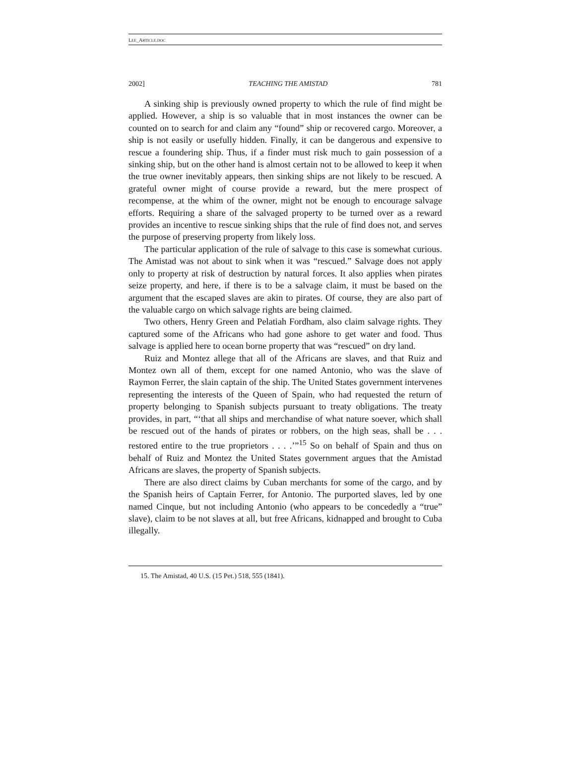LEE_ARTICLE.DOC
2002] TEACHING THE AMISTAD 781
A sinking ship is previously owned property to which the rule of find might be applied. However, a ship is so valuable that in most instances the owner can be counted on to search for and claim any “found” ship or recovered cargo. Moreover, a ship is not easily or usefully hidden. Finally, it can be dangerous and expensive to rescue a foundering ship. Thus, if a finder must risk much to gain possession of a sinking ship, but on the other hand is almost certain not to be allowed to keep it when the true owner inevitably appears, then sinking ships are not likely to be rescued. A grateful owner might of course provide a reward, but the mere prospect of recompense, at the whim of the owner, might not be enough to encourage salvage efforts. Requiring a share of the salvaged property to be turned over as a reward provides an incentive to rescue sinking ships that the rule of find does not, and serves the purpose of preserving property from likely loss.
The particular application of the rule of salvage to this case is somewhat curious. The Amistad was not about to sink when it was “rescued.” Salvage does not apply only to property at risk of destruction by natural forces. It also applies when pirates seize property, and here, if there is to be a salvage claim, it must be based on the argument that the escaped slaves are akin to pirates. Of course, they are also part of the valuable cargo on which salvage rights are being claimed.
Two others, Henry Green and Pelatiah Fordham, also claim salvage rights. They captured some of the Africans who had gone ashore to get water and food. Thus salvage is applied here to ocean borne property that was “rescued” on dry land.
Ruiz and Montez allege that all of the Africans are slaves, and that Ruiz and Montez own all of them, except for one named Antonio, who was the slave of Raymon Ferrer, the slain captain of the ship. The United States government intervenes representing the interests of the Queen of Spain, who had requested the return of property belonging to Spanish subjects pursuant to treaty obligations. The treaty provides, in part, “‘that all ships and merchandise of what nature soever, which shall be rescued out of the hands of pirates or robbers, on the high seas, shall be . . . restored entire to the true proprietors . . . .’”<sup>15</sup> So on behalf of Spain and thus on behalf of Ruiz and Montez the United States government argues that the Amistad Africans are slaves, the property of Spanish subjects.
There are also direct claims by Cuban merchants for some of the cargo, and by the Spanish heirs of Captain Ferrer, for Antonio. The purported slaves, led by one named Cinque, but not including Antonio (who appears to be concededly a “true” slave), claim to be not slaves at all, but free Africans, kidnapped and brought to Cuba illegally.
15. The Amistad, 40 U.S. (15 Pet.) 518, 555 (1841).